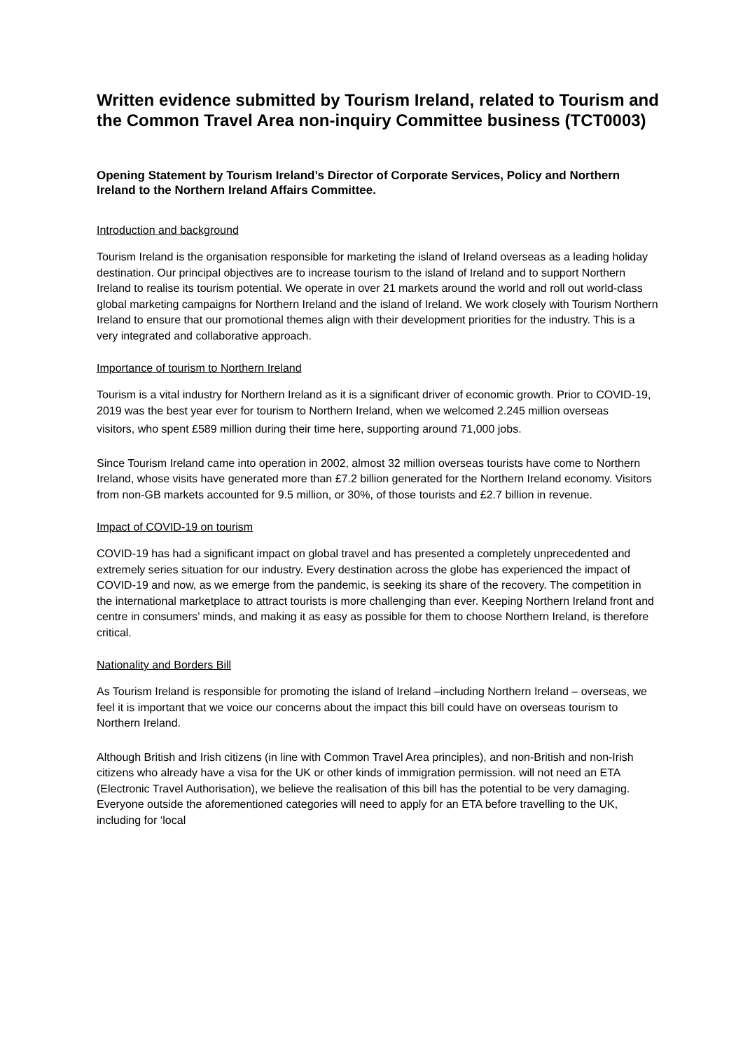Written evidence submitted by Tourism Ireland, related to Tourism and the Common Travel Area non-inquiry Committee business (TCT0003)
Opening Statement by Tourism Ireland’s Director of Corporate Services, Policy and Northern Ireland to the Northern Ireland Affairs Committee.
Introduction and background
Tourism Ireland is the organisation responsible for marketing the island of Ireland overseas as a leading holiday destination. Our principal objectives are to increase tourism to the island of Ireland and to support Northern Ireland to realise its tourism potential. We operate in over 21 markets around the world and roll out world-class global marketing campaigns for Northern Ireland and the island of Ireland. We work closely with Tourism Northern Ireland to ensure that our promotional themes align with their development priorities for the industry. This is a very integrated and collaborative approach.
Importance of tourism to Northern Ireland
Tourism is a vital industry for Northern Ireland as it is a significant driver of economic growth. Prior to COVID-19, 2019 was the best year ever for tourism to Northern Ireland, when we welcomed 2.245 million overseas
visitors, who spent £589 million during their time here, supporting around 71,000 jobs.
Since Tourism Ireland came into operation in 2002, almost 32 million overseas tourists have come to Northern Ireland, whose visits have generated more than £7.2 billion generated for the Northern Ireland economy. Visitors from non-GB markets accounted for 9.5 million, or 30%, of those tourists and £2.7 billion in revenue.
Impact of COVID-19 on tourism
COVID-19 has had a significant impact on global travel and has presented a completely unprecedented and extremely series situation for our industry. Every destination across the globe has experienced the impact of COVID-19 and now, as we emerge from the pandemic, is seeking its share of the recovery. The competition in the international marketplace to attract tourists is more challenging than ever. Keeping Northern Ireland front and centre in consumers’ minds, and making it as easy as possible for them to choose Northern Ireland, is therefore critical.
Nationality and Borders Bill
As Tourism Ireland is responsible for promoting the island of Ireland –including Northern Ireland – overseas, we feel it is important that we voice our concerns about the impact this bill could have on overseas tourism to Northern Ireland.
Although British and Irish citizens (in line with Common Travel Area principles), and non-British and non-Irish citizens who already have a visa for the UK or other kinds of immigration permission. will not need an ETA (Electronic Travel Authorisation), we believe the realisation of this bill has the potential to be very damaging. Everyone outside the aforementioned categories will need to apply for an ETA before travelling to the UK, including for ‘local